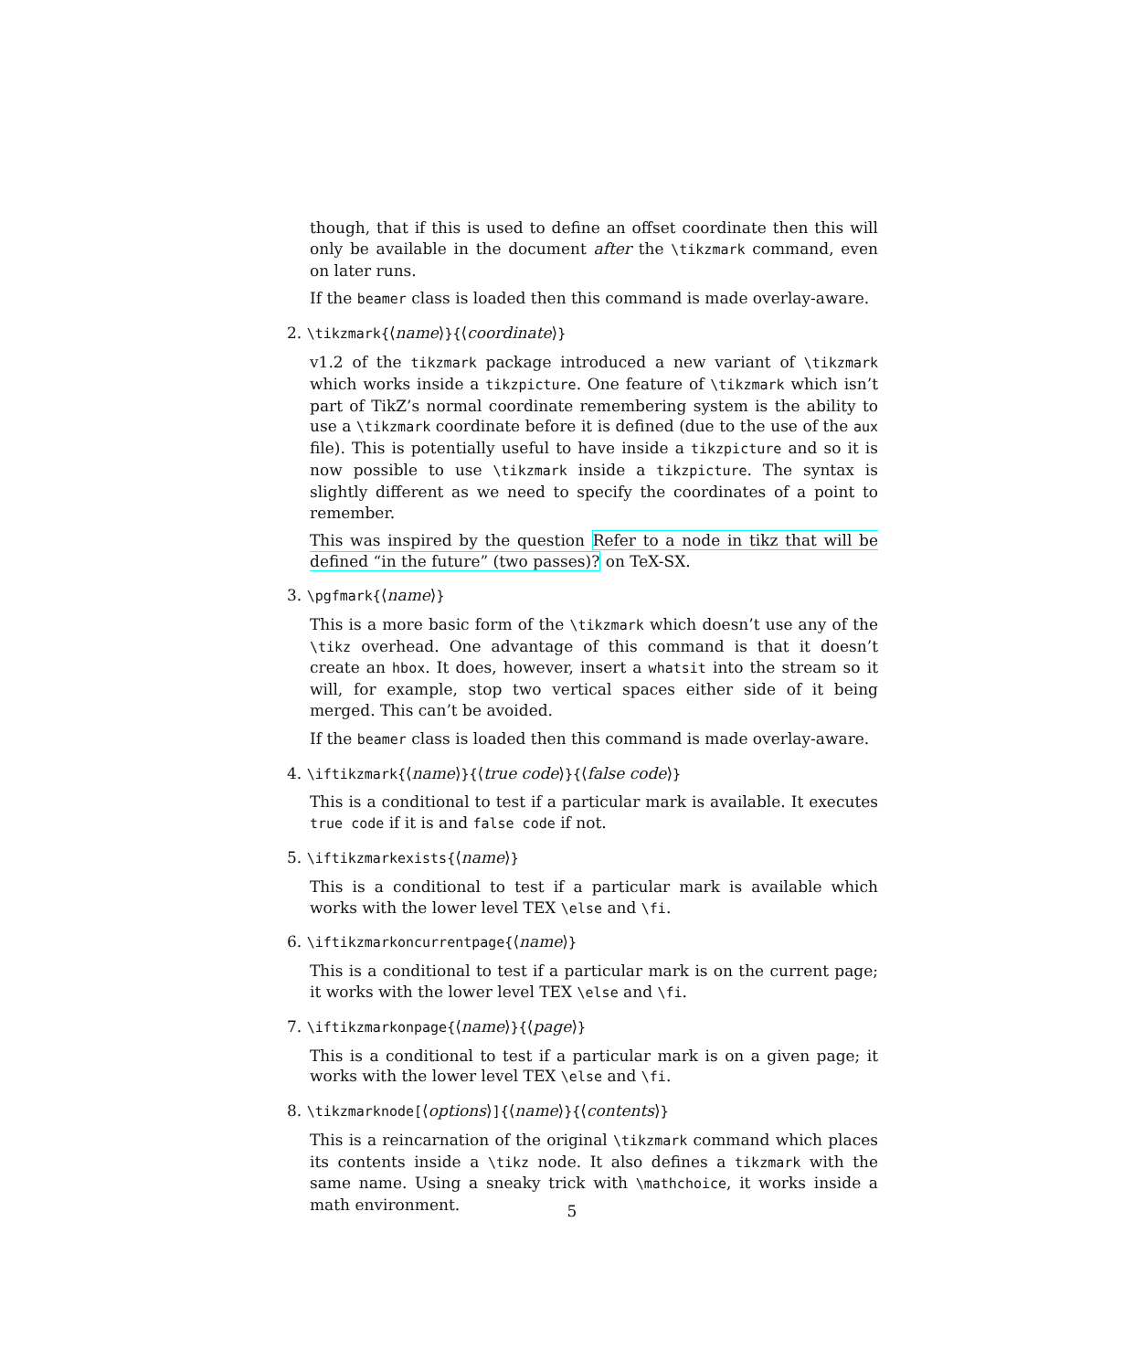though, that if this is used to define an offset coordinate then this will only be available in the document after the \tikzmark command, even on later runs.
If the beamer class is loaded then this command is made overlay-aware.
2. \tikzmark{⟨name⟩}{⟨coordinate⟩}
v1.2 of the tikzmark package introduced a new variant of \tikzmark which works inside a tikzpicture. One feature of \tikzmark which isn’t part of TikZ’s normal coordinate remembering system is the ability to use a \tikzmark coordinate before it is defined (due to the use of the aux file). This is potentially useful to have inside a tikzpicture and so it is now possible to use \tikzmark inside a tikzpicture. The syntax is slightly different as we need to specify the coordinates of a point to remember.
This was inspired by the question Refer to a node in tikz that will be defined “in the future” (two passes)? on TeX-SX.
3. \pgfmark{⟨name⟩}
This is a more basic form of the \tikzmark which doesn’t use any of the \tikz overhead. One advantage of this command is that it doesn’t create an hbox. It does, however, insert a whatsit into the stream so it will, for example, stop two vertical spaces either side of it being merged. This can’t be avoided.
If the beamer class is loaded then this command is made overlay-aware.
4. \iftikzmark{⟨name⟩}{⟨true code⟩}{⟨false code⟩}
This is a conditional to test if a particular mark is available. It executes true code if it is and false code if not.
5. \iftikzmarkexists{⟨name⟩}
This is a conditional to test if a particular mark is available which works with the lower level TEX \else and \fi.
6. \iftikzmarkoncurrentpage{⟨name⟩}
This is a conditional to test if a particular mark is on the current page; it works with the lower level TEX \else and \fi.
7. \iftikzmarkonpage{⟨name⟩}{⟨page⟩}
This is a conditional to test if a particular mark is on a given page; it works with the lower level TEX \else and \fi.
8. \tikzmarknode[⟨options⟩]{⟨name⟩}{⟨contents⟩}
This is a reincarnation of the original \tikzmark command which places its contents inside a \tikz node. It also defines a tikzmark with the same name. Using a sneaky trick with \mathchoice, it works inside a math environment.
5